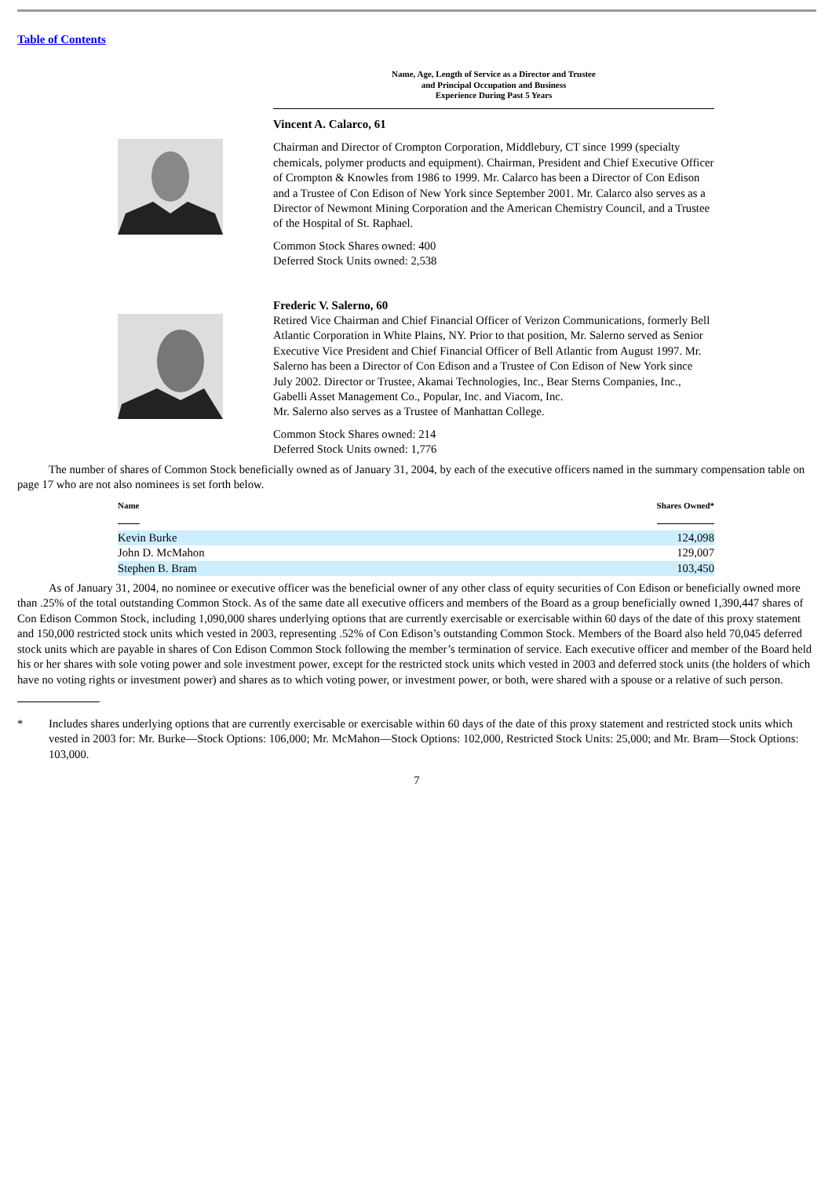Table of Contents
Name, Age, Length of Service as a Director and Trustee
and Principal Occupation and Business
Experience During Past 5 Years
Vincent A. Calarco, 61
Chairman and Director of Crompton Corporation, Middlebury, CT since 1999 (specialty chemicals, polymer products and equipment). Chairman, President and Chief Executive Officer of Crompton & Knowles from 1986 to 1999. Mr. Calarco has been a Director of Con Edison and a Trustee of Con Edison of New York since September 2001. Mr. Calarco also serves as a Director of Newmont Mining Corporation and the American Chemistry Council, and a Trustee of the Hospital of St. Raphael.
Common Stock Shares owned: 400
Deferred Stock Units owned: 2,538
Frederic V. Salerno, 60
Retired Vice Chairman and Chief Financial Officer of Verizon Communications, formerly Bell Atlantic Corporation in White Plains, NY. Prior to that position, Mr. Salerno served as Senior Executive Vice President and Chief Financial Officer of Bell Atlantic from August 1997. Mr. Salerno has been a Director of Con Edison and a Trustee of Con Edison of New York since July 2002. Director or Trustee, Akamai Technologies, Inc., Bear Sterns Companies, Inc., Gabelli Asset Management Co., Popular, Inc. and Viacom, Inc.
Mr. Salerno also serves as a Trustee of Manhattan College.
Common Stock Shares owned: 214
Deferred Stock Units owned: 1,776
The number of shares of Common Stock beneficially owned as of January 31, 2004, by each of the executive officers named in the summary compensation table on page 17 who are not also nominees is set forth below.
| Name | Shares Owned* |
| --- | --- |
| Kevin Burke | 124,098 |
| John D. McMahon | 129,007 |
| Stephen B. Bram | 103,450 |
As of January 31, 2004, no nominee or executive officer was the beneficial owner of any other class of equity securities of Con Edison or beneficially owned more than .25% of the total outstanding Common Stock. As of the same date all executive officers and members of the Board as a group beneficially owned 1,390,447 shares of Con Edison Common Stock, including 1,090,000 shares underlying options that are currently exercisable or exercisable within 60 days of the date of this proxy statement and 150,000 restricted stock units which vested in 2003, representing .52% of Con Edison’s outstanding Common Stock. Members of the Board also held 70,045 deferred stock units which are payable in shares of Con Edison Common Stock following the member’s termination of service. Each executive officer and member of the Board held his or her shares with sole voting power and sole investment power, except for the restricted stock units which vested in 2003 and deferred stock units (the holders of which have no voting rights or investment power) and shares as to which voting power, or investment power, or both, were shared with a spouse or a relative of such person.
* Includes shares underlying options that are currently exercisable or exercisable within 60 days of the date of this proxy statement and restricted stock units which vested in 2003 for: Mr. Burke—Stock Options: 106,000; Mr. McMahon—Stock Options: 102,000, Restricted Stock Units: 25,000; and Mr. Bram—Stock Options: 103,000.
7